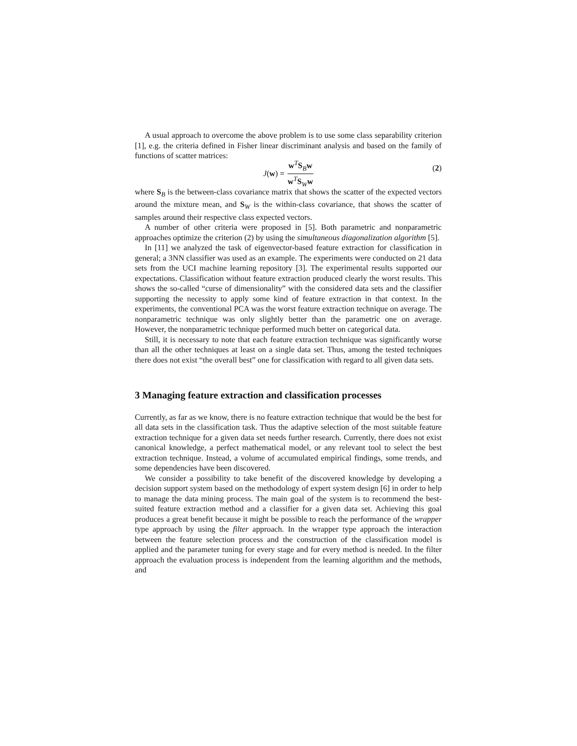A usual approach to overcome the above problem is to use some class separability criterion [1], e.g. the criteria defined in Fisher linear discriminant analysis and based on the family of functions of scatter matrices:
J (w) = w<sup>T</sup>S<sub>B</sub>w w<sup>T</sup>S<sub>W</sub>w (2)
where S<sub>B</sub> is the between-class covariance matrix that shows the scatter of the expected vectors around the mixture mean, and S<sub>W</sub> is the within-class covariance, that shows the scatter of samples around their respective class expected vectors.
A number of other criteria were proposed in [5]. Both parametric and nonparametric approaches optimize the criterion (2) by using the simultaneous diagonalization algorithm [5].
In [11] we analyzed the task of eigenvector-based feature extraction for classification in general; a 3NN classifier was used as an example. The experiments were conducted on 21 data sets from the UCI machine learning repository [3]. The experimental results supported our expectations. Classification without feature extraction produced clearly the worst results. This shows the so-called “curse of dimensionality” with the considered data sets and the classifier supporting the necessity to apply some kind of feature extraction in that context. In the experiments, the conventional PCA was the worst feature extraction technique on average. The nonparametric technique was only slightly better than the parametric one on average. However, the nonparametric technique performed much better on categorical data.
Still, it is necessary to note that each feature extraction technique was significantly worse than all the other techniques at least on a single data set. Thus, among the tested techniques there does not exist “the overall best” one for classification with regard to all given data sets.
3 Managing feature extraction and classification processes
Currently, as far as we know, there is no feature extraction technique that would be the best for all data sets in the classification task. Thus the adaptive selection of the most suitable feature extraction technique for a given data set needs further research. Currently, there does not exist canonical knowledge, a perfect mathematical model, or any relevant tool to select the best extraction technique. Instead, a volume of accumulated empirical findings, some trends, and some dependencies have been discovered.
We consider a possibility to take benefit of the discovered knowledge by developing a decision support system based on the methodology of expert system design [6] in order to help to manage the data mining process. The main goal of the system is to recommend the best-suited feature extraction method and a classifier for a given data set. Achieving this goal produces a great benefit because it might be possible to reach the performance of the wrapper type approach by using the filter approach. In the wrapper type approach the interaction between the feature selection process and the construction of the classification model is applied and the parameter tuning for every stage and for every method is needed. In the filter approach the evaluation process is independent from the learning algorithm and the methods, and